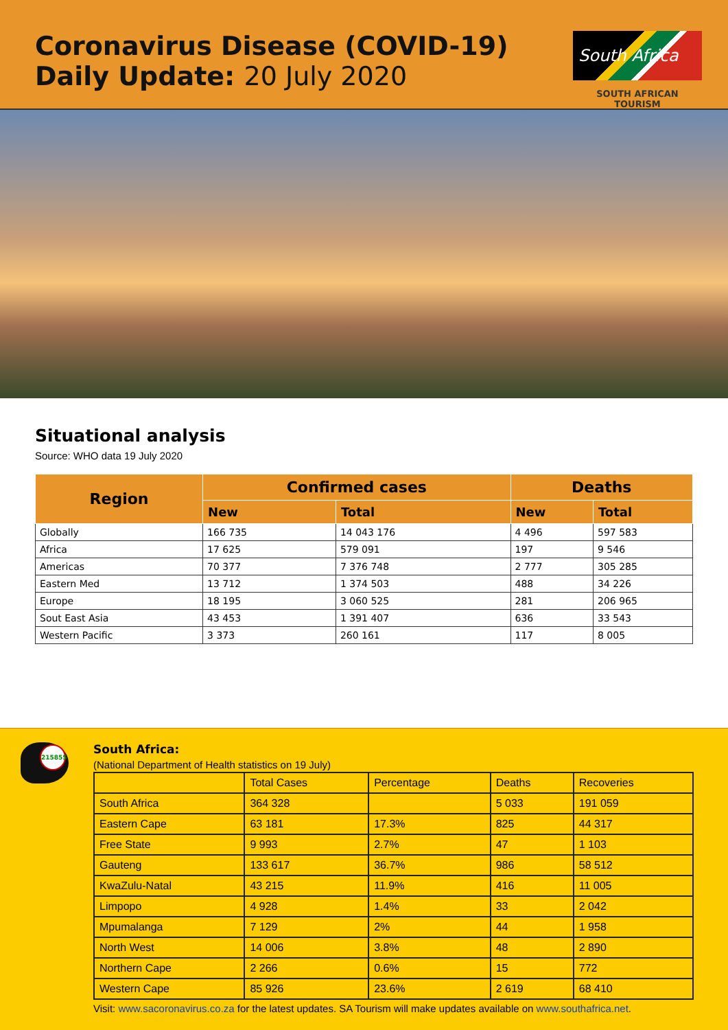Coronavirus Disease (COVID-19)
Daily Update: 20 July 2020
South Africa
SOUTH AFRICAN TOURISM
Situational analysis
Source: WHO data 19 July 2020
| Region | Confirmed cases | | Deaths | |
| --- | --- | --- | --- | --- |
| | New | Total | New | Total |
| Globally | 166 735 | 14 043 176 | 4 496 | 597 583 |
| Africa | 17 625 | 579 091 | 197 | 9 546 |
| Americas | 70 377 | 7 376 748 | 2 777 | 305 285 |
| Eastern Med | 13 712 | 1 374 503 | 488 | 34 226 |
| Europe | 18 195 | 3 060 525 | 281 | 206 965 |
| Sout East Asia | 43 453 | 1 391 407 | 636 | 33 543 |
| Western Pacific | 3 373 | 260 161 | 117 | 8 005 |
215855
South Africa:
(National Department of Health statistics on 19 July)
| | Total Cases | Percentage | Deaths | Recoveries |
| --- | --- | --- | --- | --- |
| South Africa | 364 328 | | 5 033 | 191 059 |
| Eastern Cape | 63 181 | 17.3% | 825 | 44 317 |
| Free State | 9 993 | 2.7% | 47 | 1 103 |
| Gauteng | 133 617 | 36.7% | 986 | 58 512 |
| KwaZulu-Natal | 43 215 | 11.9% | 416 | 11 005 |
| Limpopo | 4 928 | 1.4% | 33 | 2 042 |
| Mpumalanga | 7 129 | 2% | 44 | 1 958 |
| North West | 14 006 | 3.8% | 48 | 2 890 |
| Northern Cape | 2 266 | 0.6% | 15 | 772 |
| Western Cape | 85 926 | 23.6% | 2 619 | 68 410 |
Visit: www.sacoronavirus.co.za for the latest updates. SA Tourism will make updates available on www.southafrica.net.